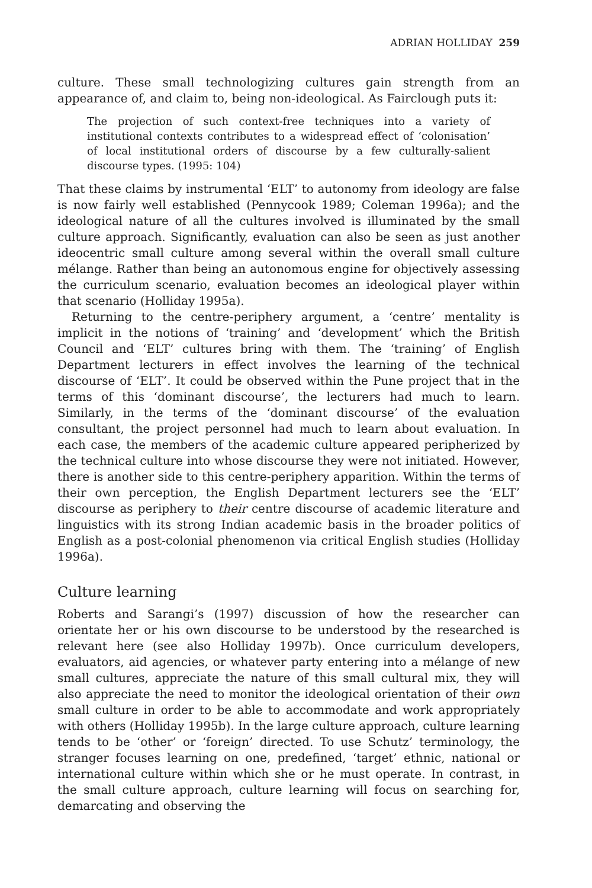ADRIAN HOLLIDAY 259
culture. These small technologizing cultures gain strength from an appearance of, and claim to, being non-ideological. As Fairclough puts it:
The projection of such context-free techniques into a variety of institutional contexts contributes to a widespread effect of ‘colonisation’ of local institutional orders of discourse by a few culturally-salient discourse types. (1995: 104)
That these claims by instrumental ‘ELT’ to autonomy from ideology are false is now fairly well established (Pennycook 1989; Coleman 1996a); and the ideological nature of all the cultures involved is illuminated by the small culture approach. Significantly, evaluation can also be seen as just another ideocentric small culture among several within the overall small culture mélange. Rather than being an autonomous engine for objectively assessing the curriculum scenario, evaluation becomes an ideological player within that scenario (Holliday 1995a).
Returning to the centre-periphery argument, a ‘centre’ mentality is implicit in the notions of ‘training’ and ‘development’ which the British Council and ‘ELT’ cultures bring with them. The ‘training’ of English Department lecturers in effect involves the learning of the technical discourse of ‘ELT’. It could be observed within the Pune project that in the terms of this ‘dominant discourse’, the lecturers had much to learn. Similarly, in the terms of the ‘dominant discourse’ of the evaluation consultant, the project personnel had much to learn about evaluation. In each case, the members of the academic culture appeared peripherized by the technical culture into whose discourse they were not initiated. However, there is another side to this centre-periphery apparition. Within the terms of their own perception, the English Department lecturers see the ‘ELT’ discourse as periphery to their centre discourse of academic literature and linguistics with its strong Indian academic basis in the broader politics of English as a post-colonial phenomenon via critical English studies (Holliday 1996a).
Culture learning
Roberts and Sarangi’s (1997) discussion of how the researcher can orientate her or his own discourse to be understood by the researched is relevant here (see also Holliday 1997b). Once curriculum developers, evaluators, aid agencies, or whatever party entering into a mélange of new small cultures, appreciate the nature of this small cultural mix, they will also appreciate the need to monitor the ideological orientation of their own small culture in order to be able to accommodate and work appropriately with others (Holliday 1995b). In the large culture approach, culture learning tends to be ‘other’ or ‘foreign’ directed. To use Schutz’ terminology, the stranger focuses learning on one, predefined, ‘target’ ethnic, national or international culture within which she or he must operate. In contrast, in the small culture approach, culture learning will focus on searching for, demarcating and observing the